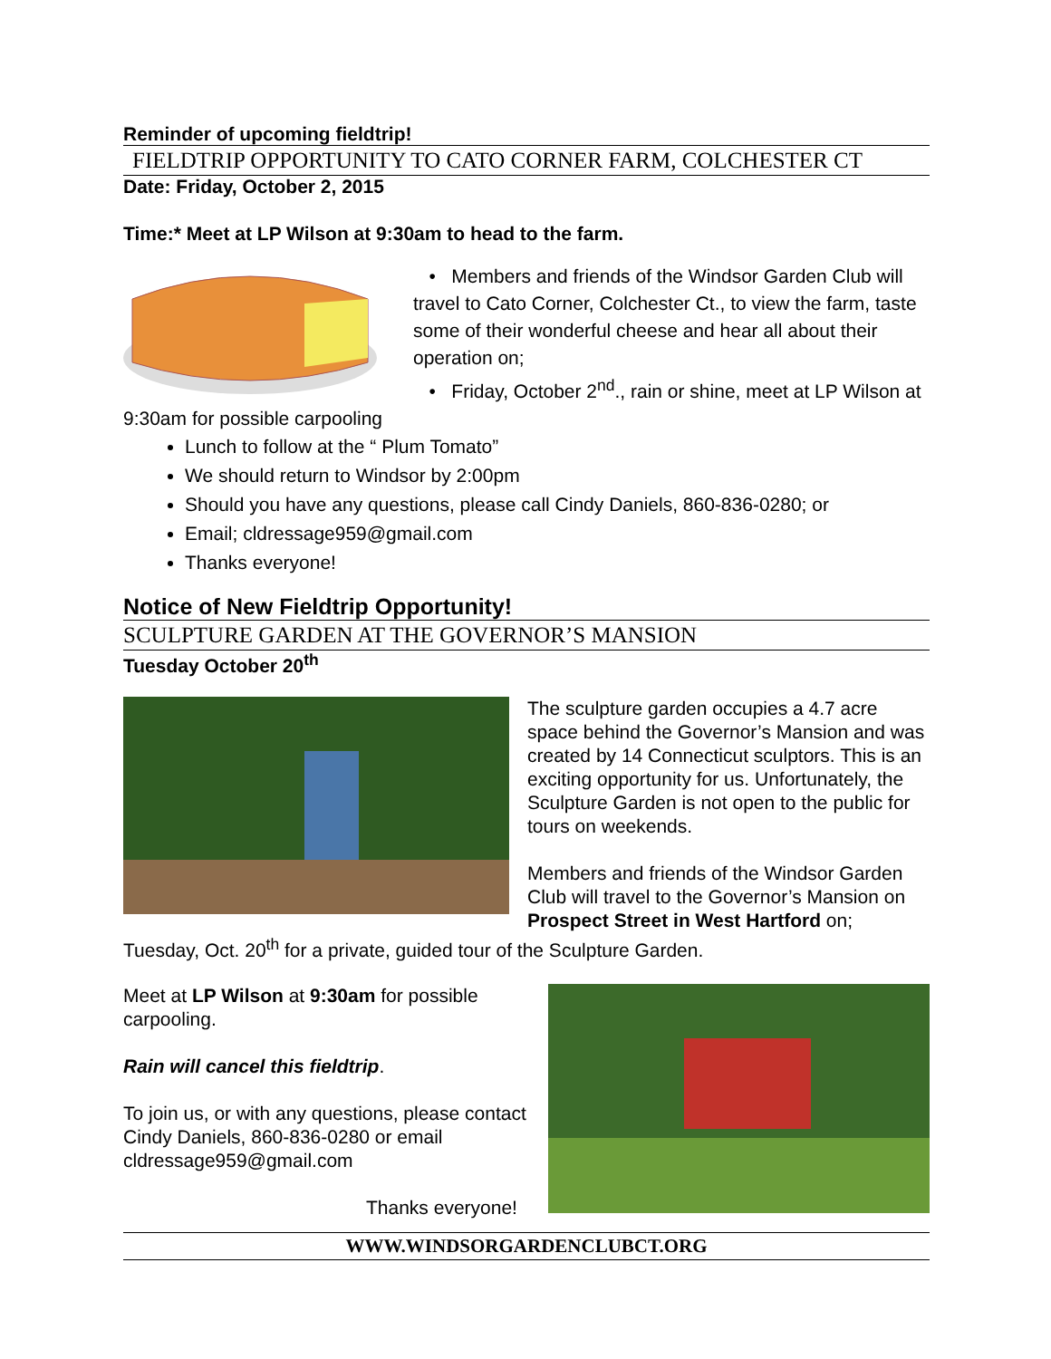Reminder of upcoming fieldtrip!
FIELDTRIP OPPORTUNITY TO CATO CORNER FARM, COLCHESTER CT
Date: Friday, October 2, 2015
Time:* Meet at LP Wilson at 9:30am to head to the farm.
• Members and friends of the Windsor Garden Club will travel to Cato Corner, Colchester Ct., to view the farm, taste some of their wonderful cheese and hear all about their operation on;
• Friday, October 2<sup>nd</sup>., rain or shine, meet at LP Wilson at 9:30am for possible carpooling
Lunch to follow at the “ Plum Tomato”
We should return to Windsor by 2:00pm
Should you have any questions, please call Cindy Daniels, 860-836-0280; or
Email; cldressage959@gmail.com
Thanks everyone!
Notice of New Fieldtrip Opportunity!
SCULPTURE GARDEN AT THE GOVERNOR’S MANSION
Tuesday October 20<sup>th</sup>
The sculpture garden occupies a 4.7 acre space behind the Governor’s Mansion and was created by 14 Connecticut sculptors. This is an exciting opportunity for us. Unfortunately, the Sculpture Garden is not open to the public for tours on weekends.
Members and friends of the Windsor Garden Club will travel to the Governor’s Mansion on Prospect Street in West Hartford on; Tuesday, Oct. 20<sup>th</sup> for a private, guided tour of the Sculpture Garden.
Meet at LP Wilson at 9:30am for possible carpooling.
Rain will cancel this fieldtrip.
To join us, or with any questions, please contact Cindy Daniels, 860-836-0280 or email cldressage959@gmail.com
Thanks everyone!
WWW.WINDSORGARDENCLUBCT.ORG